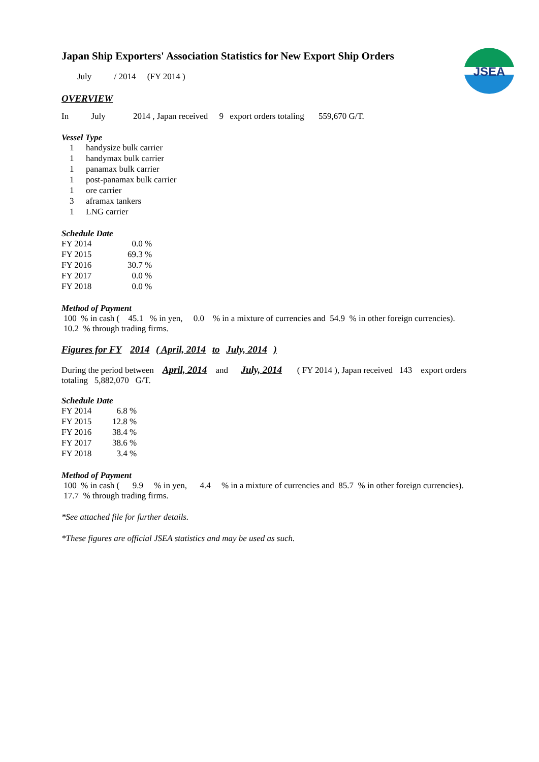JSEA
Japan Ship Exporters' Association Statistics for New Export Ship Orders
July / 2014 (FY 2014 )
OVERVIEW
In July 2014 , Japan received 9 export orders totaling 559,670 G/T.
Vessel Type
| 1 | handysize bulk carrier |
| 1 | handymax bulk carrier |
| 1 | panamax bulk carrier |
| 1 | post-panamax bulk carrier |
| 1 | ore carrier |
| 3 | aframax tankers |
| 1 | LNG carrier |
Schedule Date
| FY 2014 | 0.0 % |
| FY 2015 | 69.3 % |
| FY 2016 | 30.7 % |
| FY 2017 | 0.0 % |
| FY 2018 | 0.0 % |
Method of Payment
100 % in cash ( 45.1 % in yen, 0.0 % in a mixture of currencies and 54.9 % in other foreign currencies).
10.2 % through trading firms.
Figures for FY 2014 ( April, 2014 to July, 2014 )
During the period between April, 2014 and July, 2014 ( FY 2014 ), Japan received 143 export orders
totaling 5,882,070 G/T.
Schedule Date
| FY 2014 | 6.8 % |
| FY 2015 | 12.8 % |
| FY 2016 | 38.4 % |
| FY 2017 | 38.6 % |
| FY 2018 | 3.4 % |
Method of Payment
100 % in cash ( 9.9 % in yen, 4.4 % in a mixture of currencies and 85.7 % in other foreign currencies).
17.7 % through trading firms.
*See attached file for further details.
*These figures are official JSEA statistics and may be used as such.